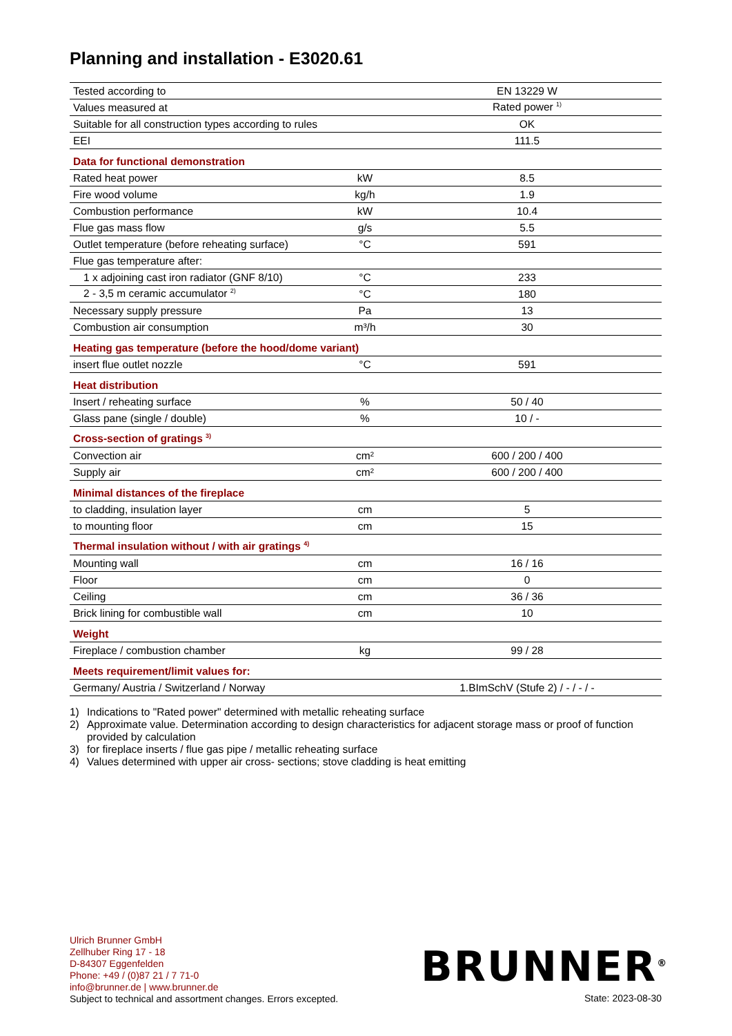Planning and installation - E3020.61
| Tested according to | | EN 13229 W |
| Values measured at | | Rated power <sup>1)</sup> |
| Suitable for all construction types according to rules | | OK |
| EEI | | 111.5 |
| Data for functional demonstration | | |
| Rated heat power | kW | 8.5 |
| Fire wood volume | kg/h | 1.9 |
| Combustion performance | kW | 10.4 |
| Flue gas mass flow | g/s | 5.5 |
| Outlet temperature (before reheating surface) | °C | 591 |
| Flue gas temperature after: | | |
| 1 x adjoining cast iron radiator (GNF 8/10) | °C | 233 |
| 2 - 3,5 m ceramic accumulator <sup>2)</sup> | °C | 180 |
| Necessary supply pressure | Pa | 13 |
| Combustion air consumption | m³/h | 30 |
| Heating gas temperature (before the hood/dome variant) | | |
| insert flue outlet nozzle | °C | 591 |
| Heat distribution | | |
| Insert / reheating surface | % | 50 / 40 |
| Glass pane (single / double) | % | 10 / - |
| Cross-section of gratings <sup>3)</sup> | | |
| Convection air | cm² | 600 / 200 / 400 |
| Supply air | cm² | 600 / 200 / 400 |
| Minimal distances of the fireplace | | |
| to cladding, insulation layer | cm | 5 |
| to mounting floor | cm | 15 |
| Thermal insulation without / with air gratings <sup>4)</sup> | | |
| Mounting wall | cm | 16 / 16 |
| Floor | cm | 0 |
| Ceiling | cm | 36 / 36 |
| Brick lining for combustible wall | cm | 10 |
| Weight | | |
| Fireplace / combustion chamber | kg | 99 / 28 |
| Meets requirement/limit values for: | | |
| Germany/ Austria / Switzerland / Norway | | 1.BImSchV (Stufe 2) / - / - / - |
1) Indications to "Rated power" determined with metallic reheating surface
2) Approximate value. Determination according to design characteristics for adjacent storage mass or proof of function provided by calculation
3) for fireplace inserts / flue gas pipe / metallic reheating surface
4) Values determined with upper air cross- sections; stove cladding is heat emitting
Ulrich Brunner GmbH
Zellhuber Ring 17 - 18
D-84307 Eggenfelden
Phone: +49 / (0)87 21 / 7 71-0
info@brunner.de | www.brunner.de
Subject to technical and assortment changes. Errors excepted.
BRUNNER<sup>®</sup>
State: 2023-08-30